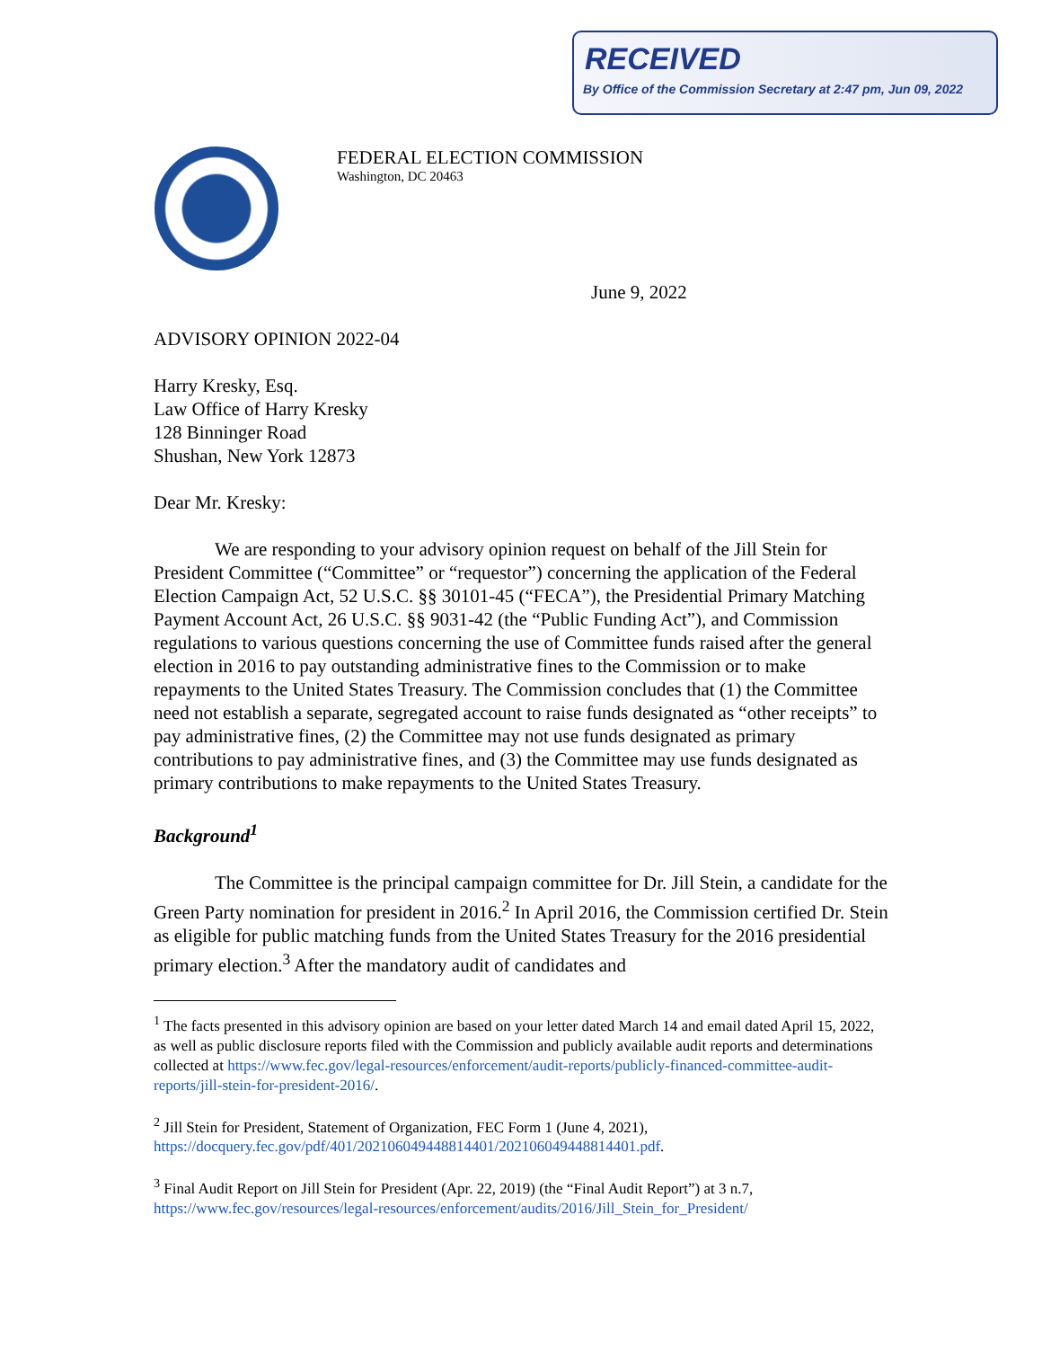RECEIVED
By Office of the Commission Secretary at 2:47 pm, Jun 09, 2022
FEDERAL ELECTION COMMISSION
Washington, DC 20463
June 9, 2022
ADVISORY OPINION 2022-04
Harry Kresky, Esq.
Law Office of Harry Kresky
128 Binninger Road
Shushan, New York 12873
Dear Mr. Kresky:
We are responding to your advisory opinion request on behalf of the Jill Stein for President Committee (“Committee” or “requestor”) concerning the application of the Federal Election Campaign Act, 52 U.S.C. §§ 30101-45 (“FECA”), the Presidential Primary Matching Payment Account Act, 26 U.S.C. §§ 9031-42 (the “Public Funding Act”), and Commission regulations to various questions concerning the use of Committee funds raised after the general election in 2016 to pay outstanding administrative fines to the Commission or to make repayments to the United States Treasury. The Commission concludes that (1) the Committee need not establish a separate, segregated account to raise funds designated as “other receipts” to pay administrative fines, (2) the Committee may not use funds designated as primary contributions to pay administrative fines, and (3) the Committee may use funds designated as primary contributions to make repayments to the United States Treasury.
Background<sup>1</sup>
The Committee is the principal campaign committee for Dr. Jill Stein, a candidate for the Green Party nomination for president in 2016.<sup>2</sup> In April 2016, the Commission certified Dr. Stein as eligible for public matching funds from the United States Treasury for the 2016 presidential primary election.<sup>3</sup> After the mandatory audit of candidates and
<sup>1</sup> The facts presented in this advisory opinion are based on your letter dated March 14 and email dated April 15, 2022, as well as public disclosure reports filed with the Commission and publicly available audit reports and determinations collected at https://www.fec.gov/legal-resources/enforcement/audit-reports/publicly-financed-committee-audit-reports/jill-stein-for-president-2016/.
<sup>2</sup> Jill Stein for President, Statement of Organization, FEC Form 1 (June 4, 2021), https://docquery.fec.gov/pdf/401/202106049448814401/202106049448814401.pdf.
<sup>3</sup> Final Audit Report on Jill Stein for President (Apr. 22, 2019) (the “Final Audit Report”) at 3 n.7, https://www.fec.gov/resources/legal-resources/enforcement/audits/2016/Jill_Stein_for_President/